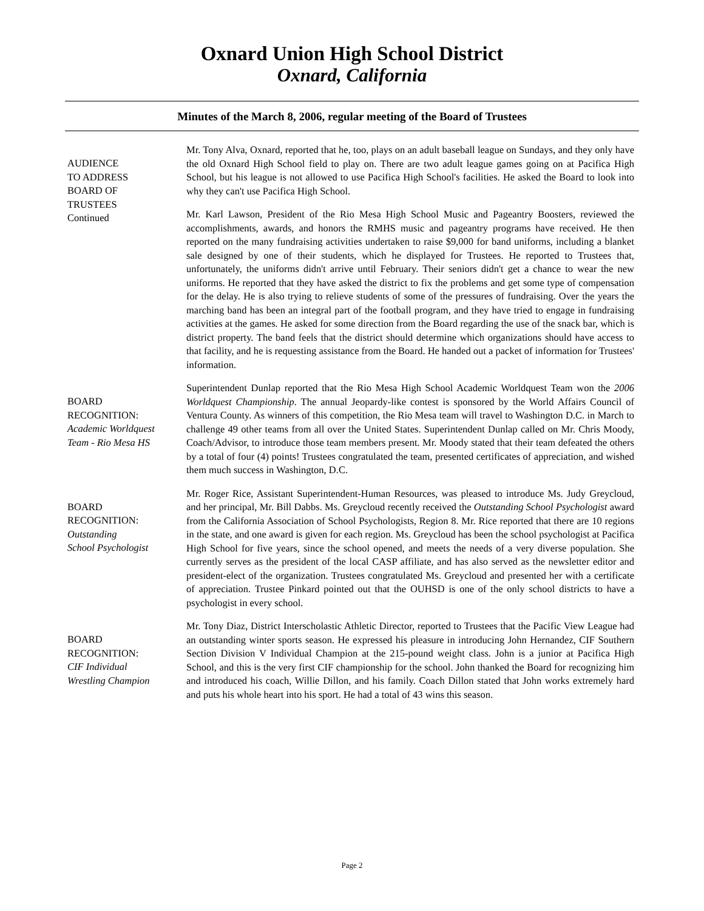Oxnard Union High School District
Oxnard, California
Minutes of the March 8, 2006, regular meeting of the Board of Trustees
AUDIENCE
TO ADDRESS
BOARD OF
TRUSTEES
Continued
Mr. Tony Alva, Oxnard, reported that he, too, plays on an adult baseball league on Sundays, and they only have the old Oxnard High School field to play on. There are two adult league games going on at Pacifica High School, but his league is not allowed to use Pacifica High School's facilities. He asked the Board to look into why they can't use Pacifica High School.
Mr. Karl Lawson, President of the Rio Mesa High School Music and Pageantry Boosters, reviewed the accomplishments, awards, and honors the RMHS music and pageantry programs have received. He then reported on the many fundraising activities undertaken to raise $9,000 for band uniforms, including a blanket sale designed by one of their students, which he displayed for Trustees. He reported to Trustees that, unfortunately, the uniforms didn't arrive until February. Their seniors didn't get a chance to wear the new uniforms. He reported that they have asked the district to fix the problems and get some type of compensation for the delay. He is also trying to relieve students of some of the pressures of fundraising. Over the years the marching band has been an integral part of the football program, and they have tried to engage in fundraising activities at the games. He asked for some direction from the Board regarding the use of the snack bar, which is district property. The band feels that the district should determine which organizations should have access to that facility, and he is requesting assistance from the Board. He handed out a packet of information for Trustees' information.
BOARD
RECOGNITION:
Academic Worldquest
Team - Rio Mesa HS
Superintendent Dunlap reported that the Rio Mesa High School Academic Worldquest Team won the 2006 Worldquest Championship. The annual Jeopardy-like contest is sponsored by the World Affairs Council of Ventura County. As winners of this competition, the Rio Mesa team will travel to Washington D.C. in March to challenge 49 other teams from all over the United States. Superintendent Dunlap called on Mr. Chris Moody, Coach/Advisor, to introduce those team members present. Mr. Moody stated that their team defeated the others by a total of four (4) points! Trustees congratulated the team, presented certificates of appreciation, and wished them much success in Washington, D.C.
BOARD
RECOGNITION:
Outstanding
School Psychologist
Mr. Roger Rice, Assistant Superintendent-Human Resources, was pleased to introduce Ms. Judy Greycloud, and her principal, Mr. Bill Dabbs. Ms. Greycloud recently received the Outstanding School Psychologist award from the California Association of School Psychologists, Region 8. Mr. Rice reported that there are 10 regions in the state, and one award is given for each region. Ms. Greycloud has been the school psychologist at Pacifica High School for five years, since the school opened, and meets the needs of a very diverse population. She currently serves as the president of the local CASP affiliate, and has also served as the newsletter editor and president-elect of the organization. Trustees congratulated Ms. Greycloud and presented her with a certificate of appreciation. Trustee Pinkard pointed out that the OUHSD is one of the only school districts to have a psychologist in every school.
BOARD
RECOGNITION:
CIF Individual
Wrestling Champion
Mr. Tony Diaz, District Interscholastic Athletic Director, reported to Trustees that the Pacific View League had an outstanding winter sports season. He expressed his pleasure in introducing John Hernandez, CIF Southern Section Division V Individual Champion at the 215-pound weight class. John is a junior at Pacifica High School, and this is the very first CIF championship for the school. John thanked the Board for recognizing him and introduced his coach, Willie Dillon, and his family. Coach Dillon stated that John works extremely hard and puts his whole heart into his sport. He had a total of 43 wins this season.
Page 2